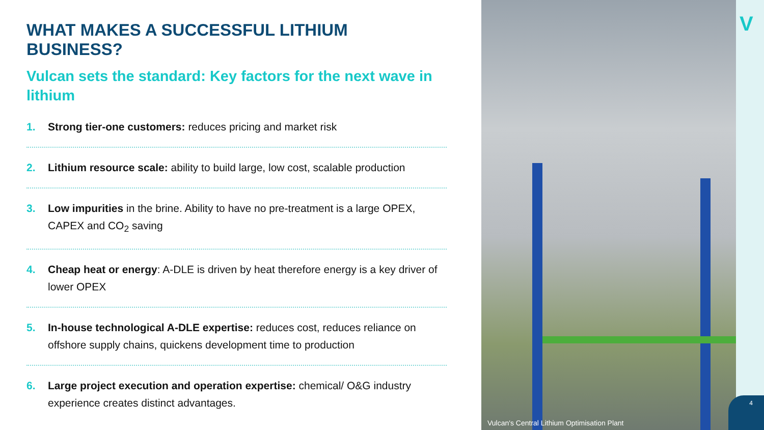WHAT MAKES A SUCCESSFUL LITHIUM BUSINESS?
Vulcan sets the standard: Key factors for the next wave in lithium
1. Strong tier-one customers: reduces pricing and market risk
2. Lithium resource scale: ability to build large, low cost, scalable production
3. Low impurities in the brine. Ability to have no pre-treatment is a large OPEX, CAPEX and CO<sub>2</sub> saving
4. Cheap heat or energy: A-DLE is driven by heat therefore energy is a key driver of lower OPEX
5. In-house technological A-DLE expertise: reduces cost, reduces reliance on offshore supply chains, quickens development time to production
6. Large project execution and operation expertise: chemical/ O&G industry experience creates distinct advantages.
Vulcan's Central Lithium Optimisation Plant
V
4